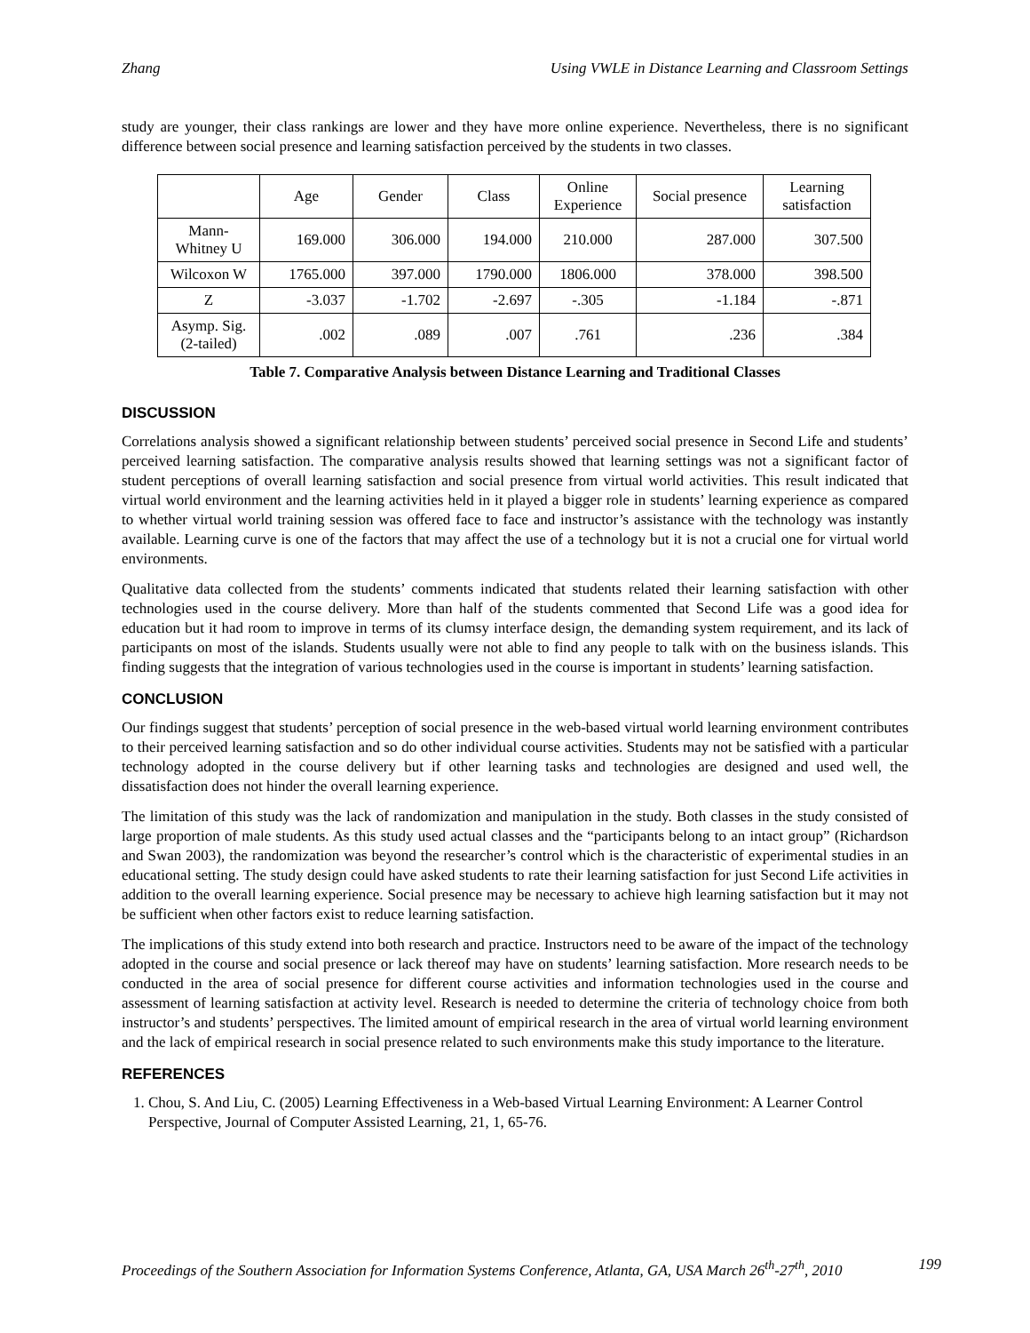Zhang Using VWLE in Distance Learning and Classroom Settings
study are younger, their class rankings are lower and they have more online experience. Nevertheless, there is no significant difference between social presence and learning satisfaction perceived by the students in two classes.
| | Age | Gender | Class | Online Experience | Social presence | Learning satisfaction |
| --- | --- | --- | --- | --- | --- | --- |
| Mann-Whitney U | 169.000 | 306.000 | 194.000 | 210.000 | 287.000 | 307.500 |
| Wilcoxon W | 1765.000 | 397.000 | 1790.000 | 1806.000 | 378.000 | 398.500 |
| Z | -3.037 | -1.702 | -2.697 | -.305 | -1.184 | -.871 |
| Asymp. Sig. (2-tailed) | .002 | .089 | .007 | .761 | .236 | .384 |
Table 7. Comparative Analysis between Distance Learning and Traditional Classes
DISCUSSION
Correlations analysis showed a significant relationship between students’ perceived social presence in Second Life and students’ perceived learning satisfaction. The comparative analysis results showed that learning settings was not a significant factor of student perceptions of overall learning satisfaction and social presence from virtual world activities. This result indicated that virtual world environment and the learning activities held in it played a bigger role in students’ learning experience as compared to whether virtual world training session was offered face to face and instructor’s assistance with the technology was instantly available. Learning curve is one of the factors that may affect the use of a technology but it is not a crucial one for virtual world environments.
Qualitative data collected from the students’ comments indicated that students related their learning satisfaction with other technologies used in the course delivery. More than half of the students commented that Second Life was a good idea for education but it had room to improve in terms of its clumsy interface design, the demanding system requirement, and its lack of participants on most of the islands. Students usually were not able to find any people to talk with on the business islands. This finding suggests that the integration of various technologies used in the course is important in students’ learning satisfaction.
CONCLUSION
Our findings suggest that students’ perception of social presence in the web-based virtual world learning environment contributes to their perceived learning satisfaction and so do other individual course activities. Students may not be satisfied with a particular technology adopted in the course delivery but if other learning tasks and technologies are designed and used well, the dissatisfaction does not hinder the overall learning experience.
The limitation of this study was the lack of randomization and manipulation in the study. Both classes in the study consisted of large proportion of male students. As this study used actual classes and the “participants belong to an intact group” (Richardson and Swan 2003), the randomization was beyond the researcher’s control which is the characteristic of experimental studies in an educational setting. The study design could have asked students to rate their learning satisfaction for just Second Life activities in addition to the overall learning experience. Social presence may be necessary to achieve high learning satisfaction but it may not be sufficient when other factors exist to reduce learning satisfaction.
The implications of this study extend into both research and practice. Instructors need to be aware of the impact of the technology adopted in the course and social presence or lack thereof may have on students’ learning satisfaction. More research needs to be conducted in the area of social presence for different course activities and information technologies used in the course and assessment of learning satisfaction at activity level. Research is needed to determine the criteria of technology choice from both instructor’s and students’ perspectives. The limited amount of empirical research in the area of virtual world learning environment and the lack of empirical research in social presence related to such environments make this study importance to the literature.
REFERENCES
1. Chou, S. And Liu, C. (2005) Learning Effectiveness in a Web-based Virtual Learning Environment: A Learner Control Perspective, Journal of Computer Assisted Learning, 21, 1, 65-76.
Proceedings of the Southern Association for Information Systems Conference, Atlanta, GA, USA March 26<sup>th</sup>-27<sup>th</sup>, 2010 199